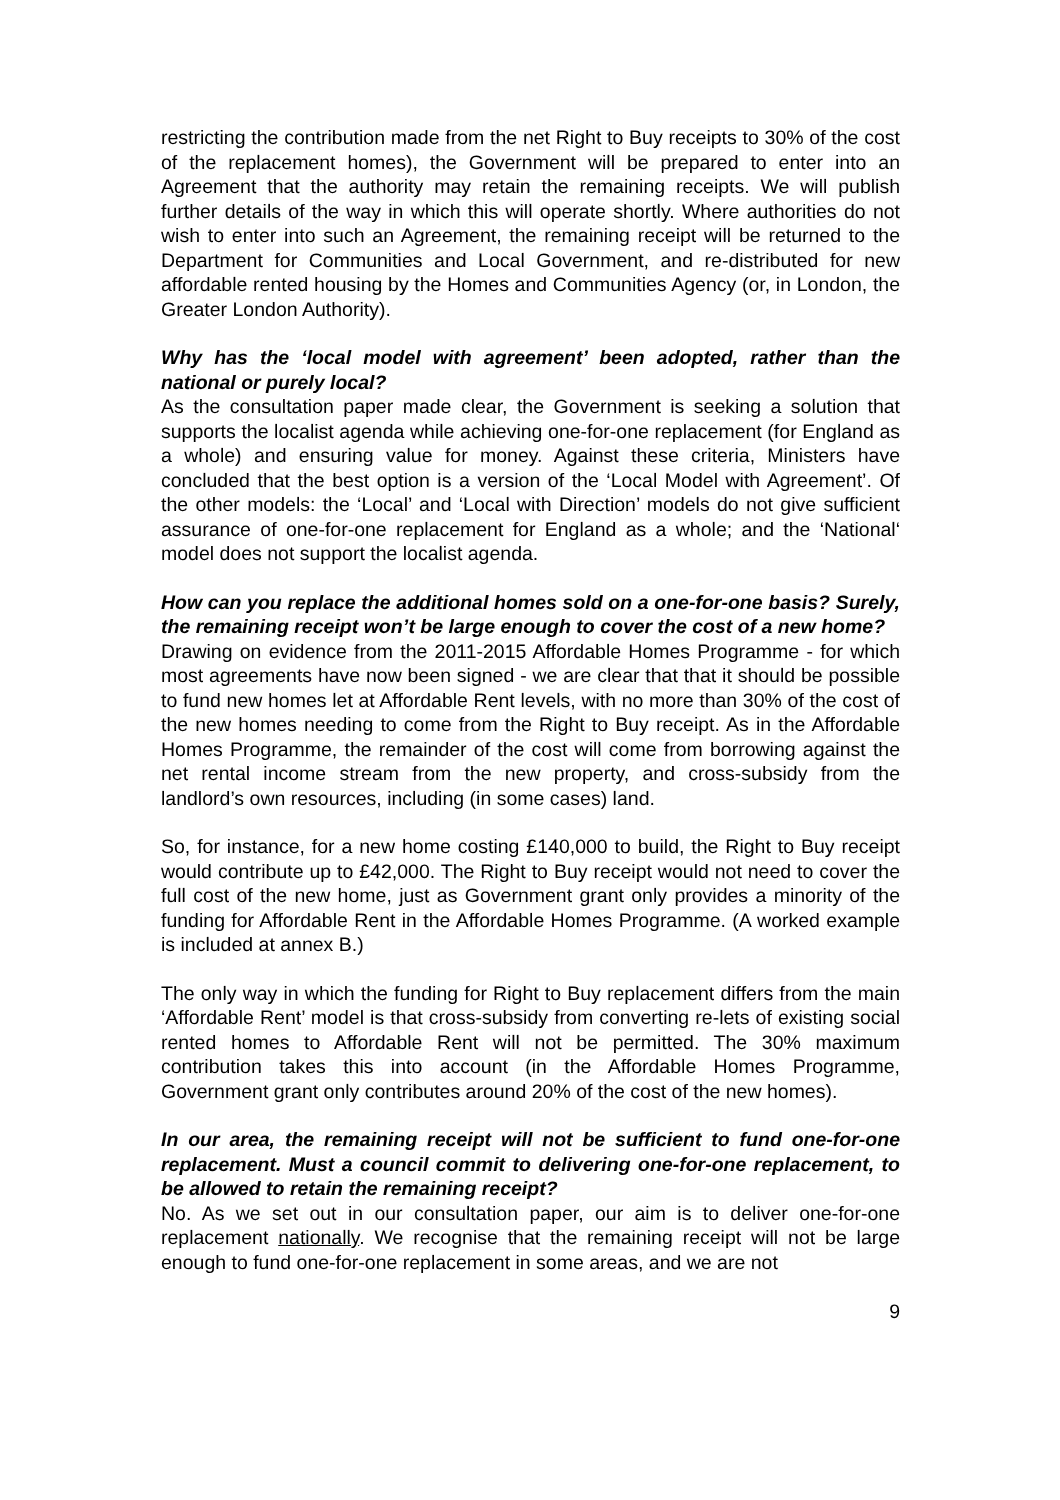restricting the contribution made from the net Right to Buy receipts to 30% of the cost of the replacement homes), the Government will be prepared to enter into an Agreement that the authority may retain the remaining receipts. We will publish further details of the way in which this will operate shortly. Where authorities do not wish to enter into such an Agreement, the remaining receipt will be returned to the Department for Communities and Local Government, and re-distributed for new affordable rented housing by the Homes and Communities Agency (or, in London, the Greater London Authority).
Why has the ‘local model with agreement’ been adopted, rather than the national or purely local?
As the consultation paper made clear, the Government is seeking a solution that supports the localist agenda while achieving one-for-one replacement (for England as a whole) and ensuring value for money. Against these criteria, Ministers have concluded that the best option is a version of the ‘Local Model with Agreement’. Of the other models: the ‘Local’ and ‘Local with Direction’ models do not give sufficient assurance of one-for-one replacement for England as a whole; and the ‘National‘ model does not support the localist agenda.
How can you replace the additional homes sold on a one-for-one basis? Surely, the remaining receipt won’t be large enough to cover the cost of a new home?
Drawing on evidence from the 2011-2015 Affordable Homes Programme - for which most agreements have now been signed - we are clear that that it should be possible to fund new homes let at Affordable Rent levels, with no more than 30% of the cost of the new homes needing to come from the Right to Buy receipt. As in the Affordable Homes Programme, the remainder of the cost will come from borrowing against the net rental income stream from the new property, and cross-subsidy from the landlord’s own resources, including (in some cases) land.
So, for instance, for a new home costing £140,000 to build, the Right to Buy receipt would contribute up to £42,000. The Right to Buy receipt would not need to cover the full cost of the new home, just as Government grant only provides a minority of the funding for Affordable Rent in the Affordable Homes Programme. (A worked example is included at annex B.)
The only way in which the funding for Right to Buy replacement differs from the main ‘Affordable Rent’ model is that cross-subsidy from converting re-lets of existing social rented homes to Affordable Rent will not be permitted. The 30% maximum contribution takes this into account (in the Affordable Homes Programme, Government grant only contributes around 20% of the cost of the new homes).
In our area, the remaining receipt will not be sufficient to fund one-for-one replacement. Must a council commit to delivering one-for-one replacement, to be allowed to retain the remaining receipt?
No. As we set out in our consultation paper, our aim is to deliver one-for-one replacement nationally. We recognise that the remaining receipt will not be large enough to fund one-for-one replacement in some areas, and we are not
9